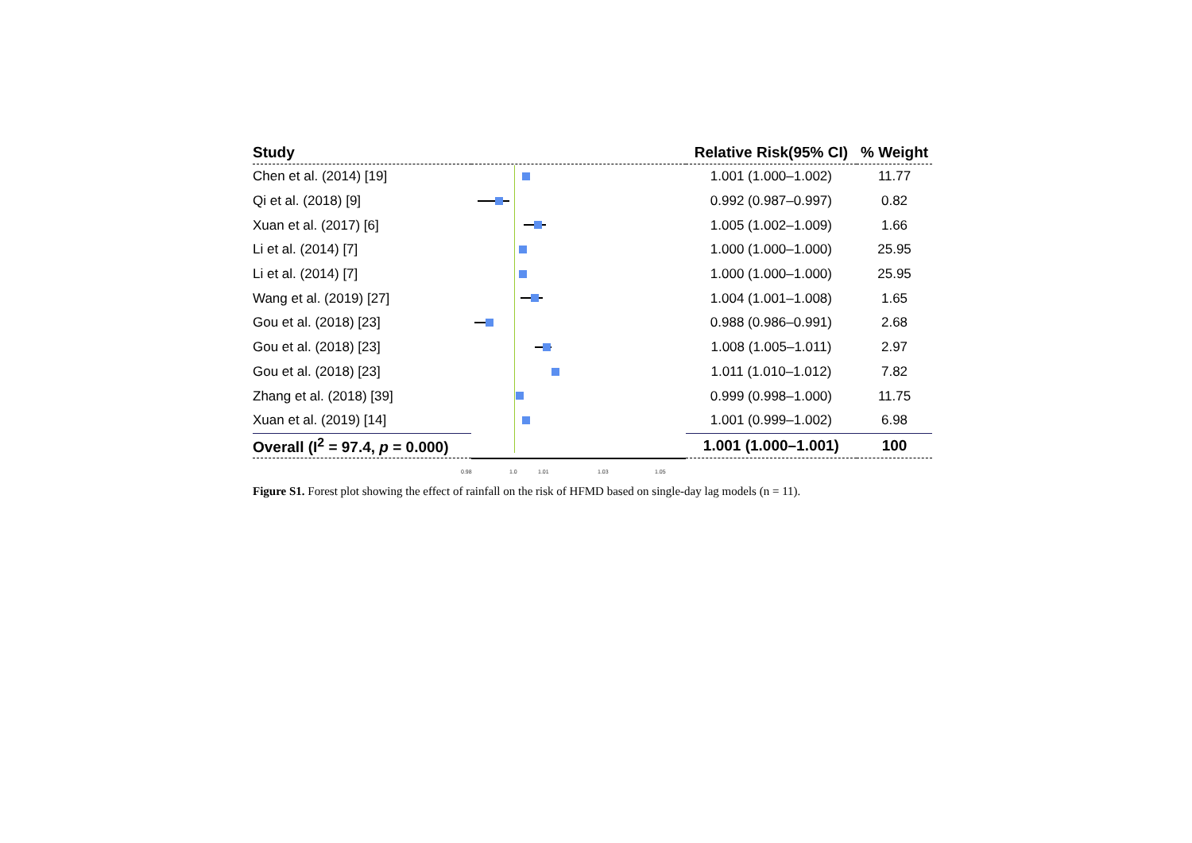| Study | | Relative Risk(95% CI) | % Weight |
| --- | --- | --- | --- |
| Chen et al. (2014) [19] | | 1.001 (1.000–1.002) | 11.77 |
| Qi et al. (2018) [9] | | 0.992 (0.987–0.997) | 0.82 |
| Xuan et al. (2017) [6] | | 1.005 (1.002–1.009) | 1.66 |
| Li et al. (2014) [7] | | 1.000 (1.000–1.000) | 25.95 |
| Li et al. (2014) [7] | | 1.000 (1.000–1.000) | 25.95 |
| Wang et al. (2019) [27] | | 1.004 (1.001–1.008) | 1.65 |
| Gou et al. (2018) [23] | | 0.988 (0.986–0.991) | 2.68 |
| Gou et al. (2018) [23] | | 1.008 (1.005–1.011) | 2.97 |
| Gou et al. (2018) [23] | | 1.011 (1.010–1.012) | 7.82 |
| Zhang et al. (2018) [39] | | 0.999 (0.998–1.000) | 11.75 |
| Xuan et al. (2019) [14] | | 1.001 (0.999–1.002) | 6.98 |
| Overall (I<sup>2</sup> = 97.4, p = 0.000) | | 1.001 (1.000–1.001) | 100 |
0.98 1.0 1.01 1.03 1.05
Figure S1. Forest plot showing the effect of rainfall on the risk of HFMD based on single-day lag models (n = 11).